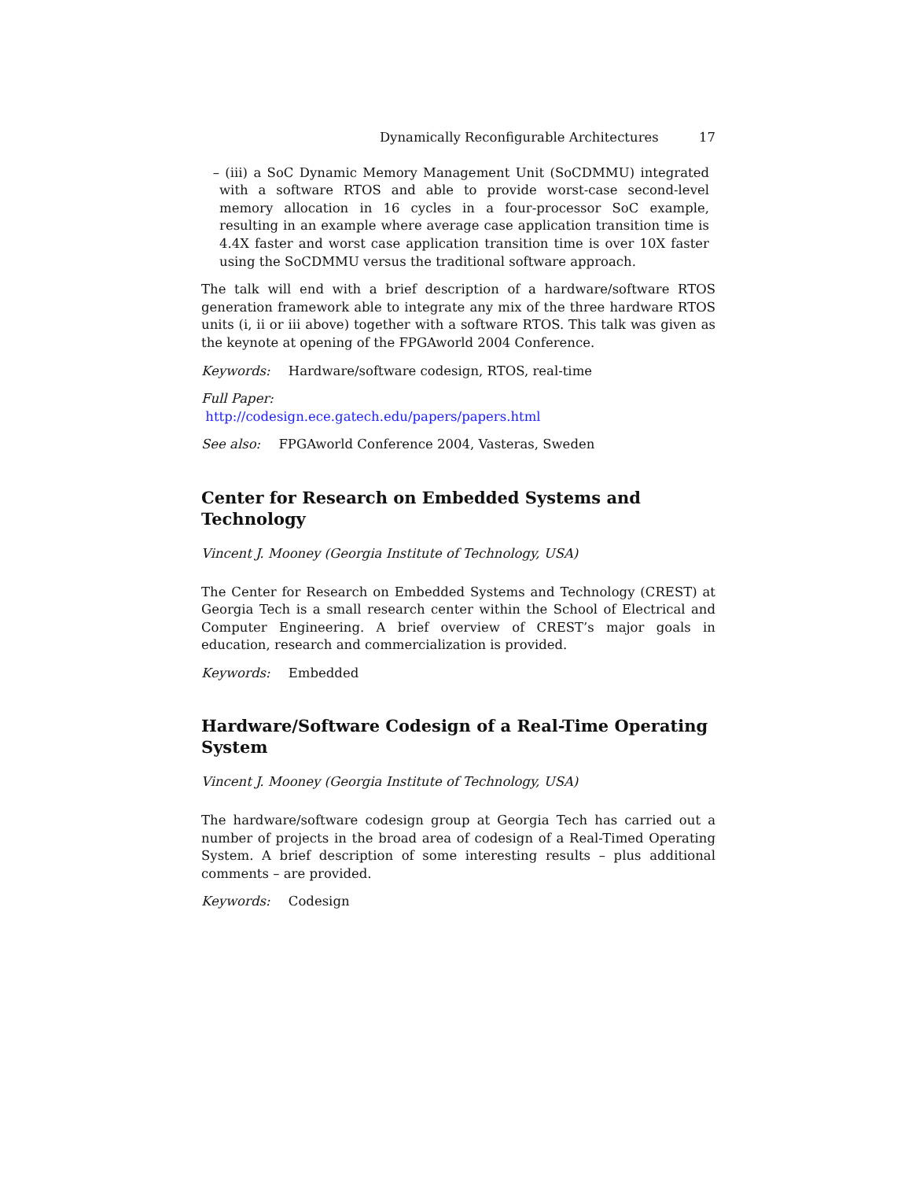Dynamically Reconfigurable Architectures 17
– (iii) a SoC Dynamic Memory Management Unit (SoCDMMU) integrated with a software RTOS and able to provide worst-case second-level memory allocation in 16 cycles in a four-processor SoC example, resulting in an example where average case application transition time is 4.4X faster and worst case application transition time is over 10X faster using the SoCDMMU versus the traditional software approach.
The talk will end with a brief description of a hardware/software RTOS generation framework able to integrate any mix of the three hardware RTOS units (i, ii or iii above) together with a software RTOS. This talk was given as the keynote at opening of the FPGAworld 2004 Conference.
Keywords: Hardware/software codesign, RTOS, real-time
Full Paper:
http://codesign.ece.gatech.edu/papers/papers.html
See also: FPGAworld Conference 2004, Vasteras, Sweden
Center for Research on Embedded Systems and Technology
Vincent J. Mooney (Georgia Institute of Technology, USA)
The Center for Research on Embedded Systems and Technology (CREST) at Georgia Tech is a small research center within the School of Electrical and Computer Engineering. A brief overview of CREST’s major goals in education, research and commercialization is provided.
Keywords: Embedded
Hardware/Software Codesign of a Real-Time Operating System
Vincent J. Mooney (Georgia Institute of Technology, USA)
The hardware/software codesign group at Georgia Tech has carried out a number of projects in the broad area of codesign of a Real-Timed Operating System. A brief description of some interesting results – plus additional comments – are provided.
Keywords: Codesign